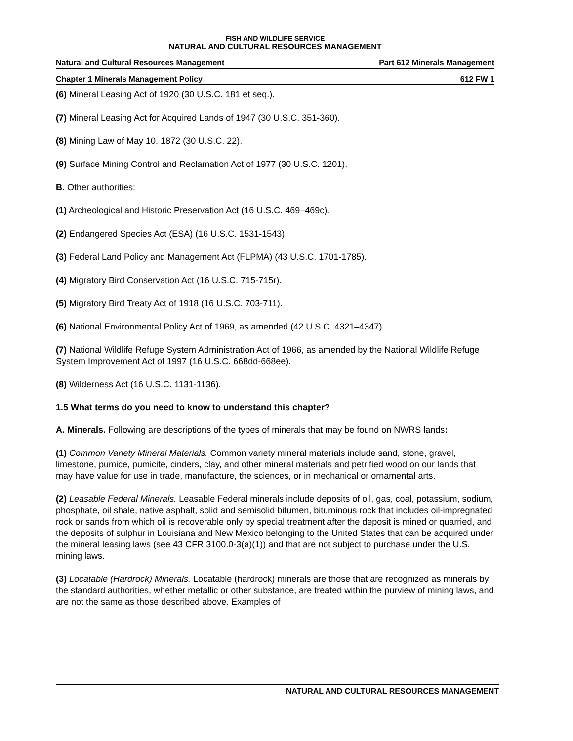FISH AND WILDLIFE SERVICE
NATURAL AND CULTURAL RESOURCES MANAGEMENT
Natural and Cultural Resources Management Part 612 Minerals Management
Chapter 1 Minerals Management Policy 612 FW 1
(6) Mineral Leasing Act of 1920 (30 U.S.C. 181 et seq.).
(7) Mineral Leasing Act for Acquired Lands of 1947 (30 U.S.C. 351-360).
(8) Mining Law of May 10, 1872 (30 U.S.C. 22).
(9) Surface Mining Control and Reclamation Act of 1977 (30 U.S.C. 1201).
B. Other authorities:
(1) Archeological and Historic Preservation Act (16 U.S.C. 469–469c).
(2) Endangered Species Act (ESA) (16 U.S.C. 1531-1543).
(3) Federal Land Policy and Management Act (FLPMA) (43 U.S.C. 1701-1785).
(4) Migratory Bird Conservation Act (16 U.S.C. 715-715r).
(5) Migratory Bird Treaty Act of 1918 (16 U.S.C. 703-711).
(6) National Environmental Policy Act of 1969, as amended (42 U.S.C. 4321–4347).
(7) National Wildlife Refuge System Administration Act of 1966, as amended by the National Wildlife Refuge System Improvement Act of 1997 (16 U.S.C. 668dd-668ee).
(8) Wilderness Act (16 U.S.C. 1131-1136).
1.5 What terms do you need to know to understand this chapter?
A. Minerals. Following are descriptions of the types of minerals that may be found on NWRS lands:
(1) Common Variety Mineral Materials. Common variety mineral materials include sand, stone, gravel, limestone, pumice, pumicite, cinders, clay, and other mineral materials and petrified wood on our lands that may have value for use in trade, manufacture, the sciences, or in mechanical or ornamental arts.
(2) Leasable Federal Minerals. Leasable Federal minerals include deposits of oil, gas, coal, potassium, sodium, phosphate, oil shale, native asphalt, solid and semisolid bitumen, bituminous rock that includes oil-impregnated rock or sands from which oil is recoverable only by special treatment after the deposit is mined or quarried, and the deposits of sulphur in Louisiana and New Mexico belonging to the United States that can be acquired under the mineral leasing laws (see 43 CFR 3100.0-3(a)(1)) and that are not subject to purchase under the U.S. mining laws.
(3) Locatable (Hardrock) Minerals. Locatable (hardrock) minerals are those that are recognized as minerals by the standard authorities, whether metallic or other substance, are treated within the purview of mining laws, and are not the same as those described above. Examples of
NATURAL AND CULTURAL RESOURCES MANAGEMENT